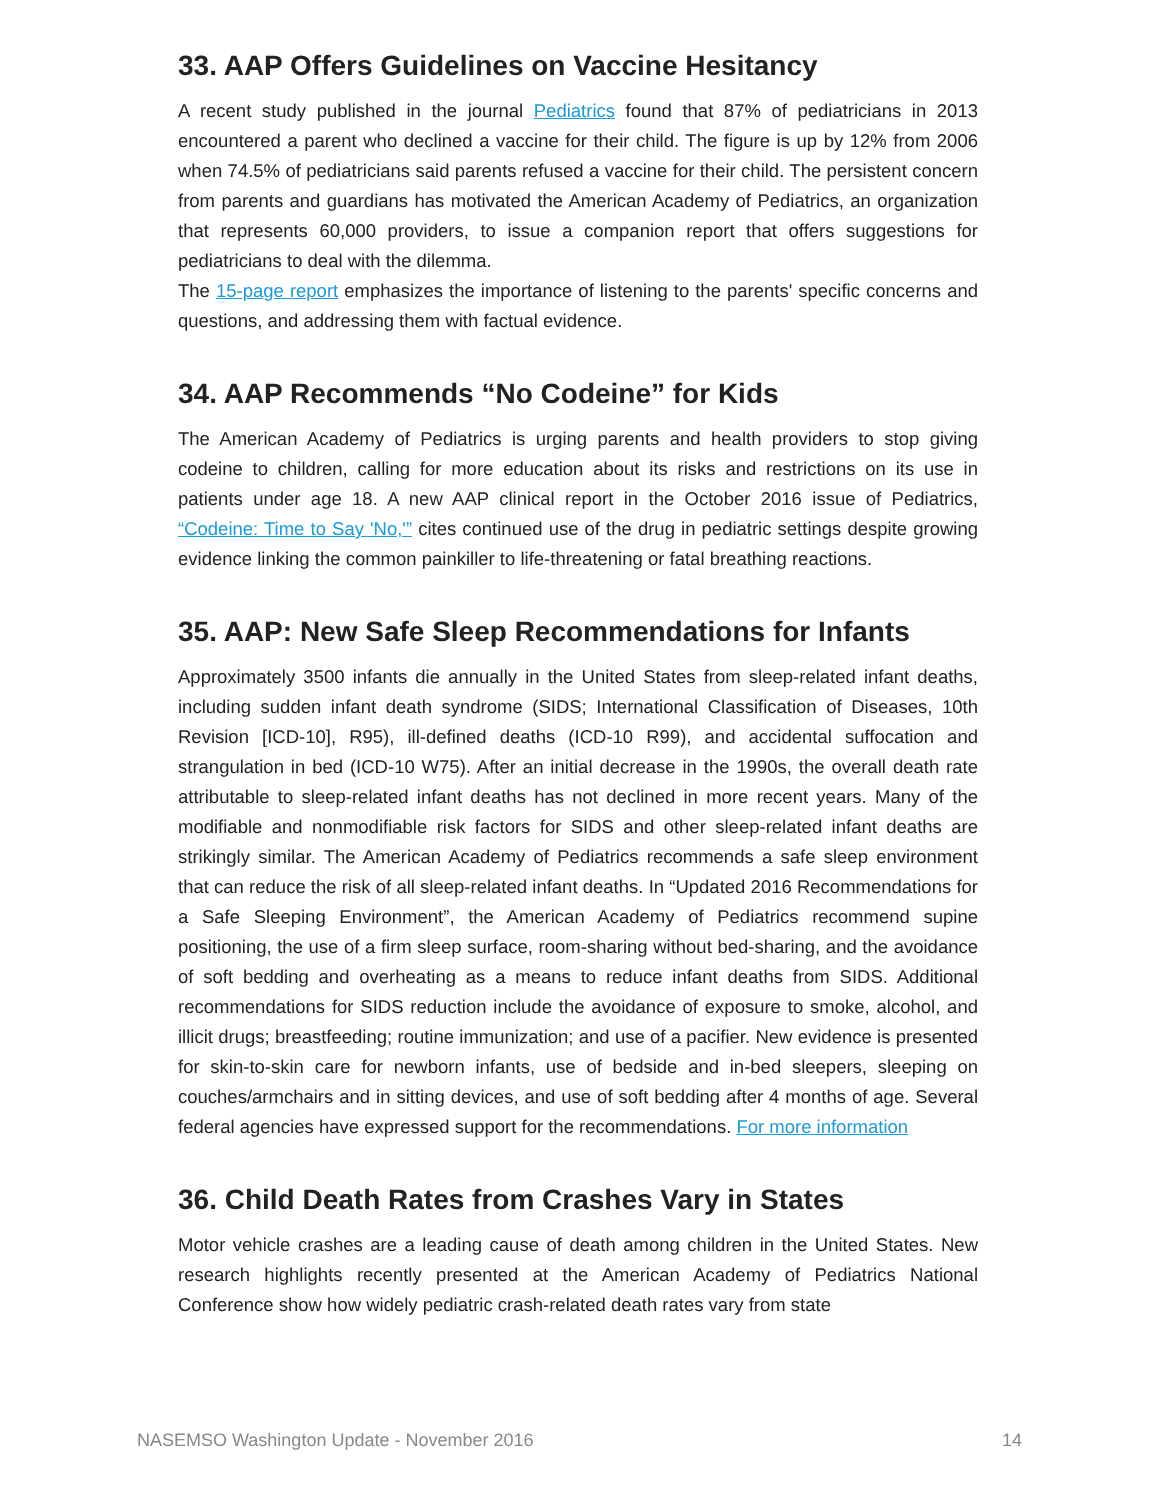33. AAP Offers Guidelines on Vaccine Hesitancy
A recent study published in the journal Pediatrics found that 87% of pediatricians in 2013 encountered a parent who declined a vaccine for their child. The figure is up by 12% from 2006 when 74.5% of pediatricians said parents refused a vaccine for their child. The persistent concern from parents and guardians has motivated the American Academy of Pediatrics, an organization that represents 60,000 providers, to issue a companion report that offers suggestions for pediatricians to deal with the dilemma.
The 15-page report emphasizes the importance of listening to the parents' specific concerns and questions, and addressing them with factual evidence.
34. AAP Recommends “No Codeine” for Kids
The American Academy of Pediatrics is urging parents and health providers to stop giving codeine to children, calling for more education about its risks and restrictions on its use in patients under age 18. A new AAP clinical report in the October 2016 issue of Pediatrics, “Codeine: Time to Say 'No,'” cites continued use of the drug in pediatric settings despite growing evidence linking the common painkiller to life-threatening or fatal breathing reactions.
35. AAP: New Safe Sleep Recommendations for Infants
Approximately 3500 infants die annually in the United States from sleep-related infant deaths, including sudden infant death syndrome (SIDS; International Classification of Diseases, 10th Revision [ICD-10], R95), ill-defined deaths (ICD-10 R99), and accidental suffocation and strangulation in bed (ICD-10 W75). After an initial decrease in the 1990s, the overall death rate attributable to sleep-related infant deaths has not declined in more recent years. Many of the modifiable and nonmodifiable risk factors for SIDS and other sleep-related infant deaths are strikingly similar. The American Academy of Pediatrics recommends a safe sleep environment that can reduce the risk of all sleep-related infant deaths. In “Updated 2016 Recommendations for a Safe Sleeping Environment”, the American Academy of Pediatrics recommend supine positioning, the use of a firm sleep surface, room-sharing without bed-sharing, and the avoidance of soft bedding and overheating as a means to reduce infant deaths from SIDS. Additional recommendations for SIDS reduction include the avoidance of exposure to smoke, alcohol, and illicit drugs; breastfeeding; routine immunization; and use of a pacifier. New evidence is presented for skin-to-skin care for newborn infants, use of bedside and in-bed sleepers, sleeping on couches/armchairs and in sitting devices, and use of soft bedding after 4 months of age. Several federal agencies have expressed support for the recommendations. For more information
36. Child Death Rates from Crashes Vary in States
Motor vehicle crashes are a leading cause of death among children in the United States. New research highlights recently presented at the American Academy of Pediatrics National Conference show how widely pediatric crash-related death rates vary from state
NASEMSO Washington Update - November 2016 14